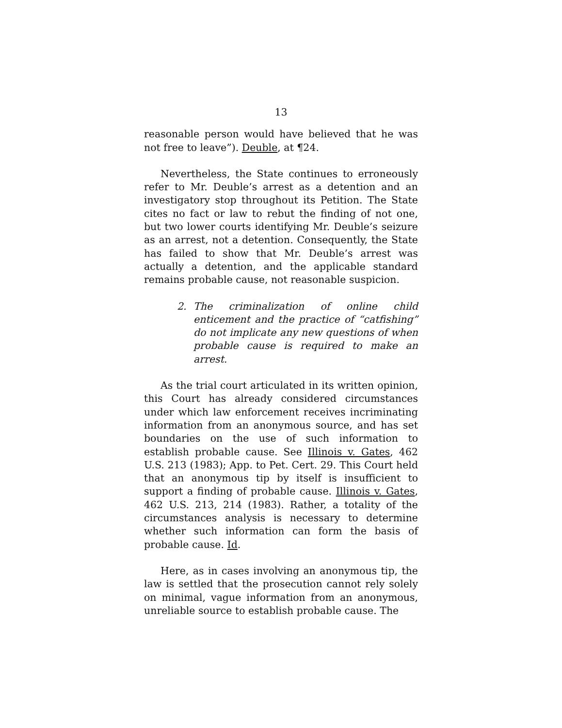13
reasonable person would have believed that he was not free to leave”). Deuble, at ¶24.
Nevertheless, the State continues to erroneously refer to Mr. Deuble’s arrest as a detention and an investigatory stop throughout its Petition. The State cites no fact or law to rebut the finding of not one, but two lower courts identifying Mr. Deuble’s seizure as an arrest, not a detention. Consequently, the State has failed to show that Mr. Deuble’s arrest was actually a detention, and the applicable standard remains probable cause, not reasonable suspicion.
2. The criminalization of online child enticement and the practice of “catfishing” do not implicate any new questions of when probable cause is required to make an arrest.
As the trial court articulated in its written opinion, this Court has already considered circumstances under which law enforcement receives incriminating information from an anonymous source, and has set boundaries on the use of such information to establish probable cause. See Illinois v. Gates, 462 U.S. 213 (1983); App. to Pet. Cert. 29. This Court held that an anonymous tip by itself is insufficient to support a finding of probable cause. Illinois v. Gates, 462 U.S. 213, 214 (1983). Rather, a totality of the circumstances analysis is necessary to determine whether such information can form the basis of probable cause. Id.
Here, as in cases involving an anonymous tip, the law is settled that the prosecution cannot rely solely on minimal, vague information from an anonymous, unreliable source to establish probable cause. The